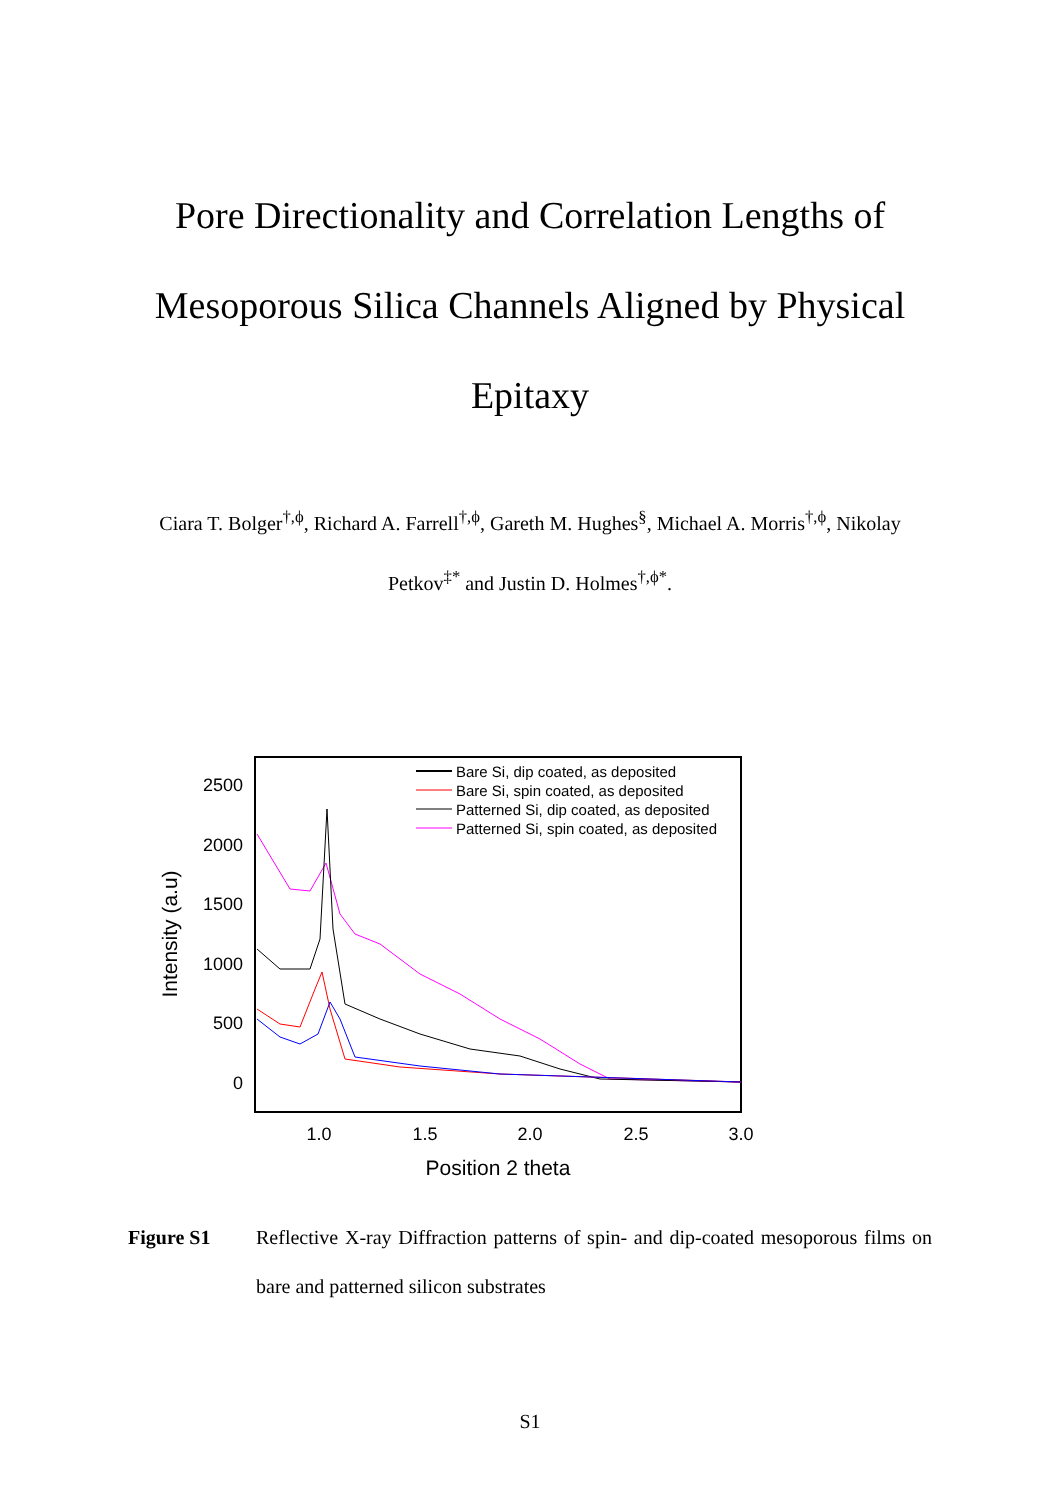Pore Directionality and Correlation Lengths of Mesoporous Silica Channels Aligned by Physical Epitaxy
Ciara T. Bolger<sup>†,ϕ</sup>, Richard A. Farrell<sup>†,ϕ</sup>, Gareth M. Hughes<sup>§</sup>, Michael A. Morris<sup>†,ϕ</sup>, Nikolay Petkov<sup>‡*</sup> and Justin D. Holmes<sup>†,ϕ*</sup>.
2500
2000
1500
1000
500
0
1.0
1.5
2.0
2.5
3.0
Position 2 theta
Intensity (a.u)
Bare Si, dip coated, as deposited
Bare Si, spin coated, as deposited
Patterned Si, dip coated, as deposited
Patterned Si, spin coated, as deposited
Figure S1 Reflective X-ray Diffraction patterns of spin- and dip-coated mesoporous films on bare and patterned silicon substrates
S1